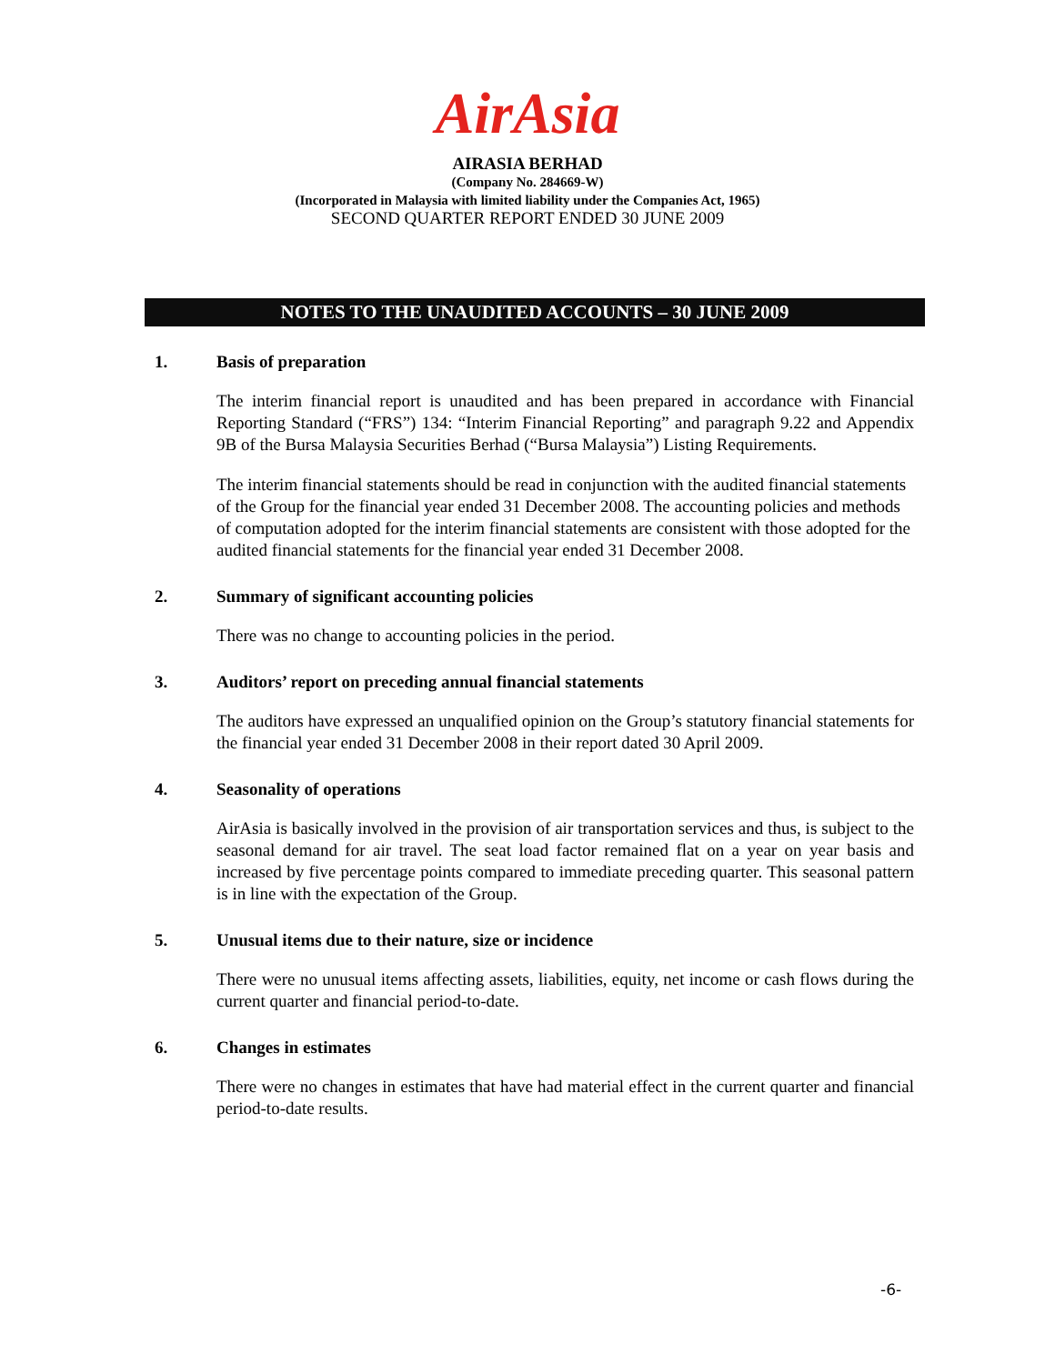AirAsia
AIRASIA BERHAD
(Company No. 284669-W)
(Incorporated in Malaysia with limited liability under the Companies Act, 1965)
SECOND QUARTER REPORT ENDED 30 JUNE 2009
NOTES TO THE UNAUDITED ACCOUNTS – 30 JUNE 2009
1. Basis of preparation
The interim financial report is unaudited and has been prepared in accordance with Financial Reporting Standard (“FRS”) 134: “Interim Financial Reporting” and paragraph 9.22 and Appendix 9B of the Bursa Malaysia Securities Berhad (“Bursa Malaysia”) Listing Requirements.
The interim financial statements should be read in conjunction with the audited financial statements of the Group for the financial year ended 31 December 2008. The accounting policies and methods of computation adopted for the interim financial statements are consistent with those adopted for the audited financial statements for the financial year ended 31 December 2008.
2. Summary of significant accounting policies
There was no change to accounting policies in the period.
3. Auditors’ report on preceding annual financial statements
The auditors have expressed an unqualified opinion on the Group’s statutory financial statements for the financial year ended 31 December 2008 in their report dated 30 April 2009.
4. Seasonality of operations
AirAsia is basically involved in the provision of air transportation services and thus, is subject to the seasonal demand for air travel. The seat load factor remained flat on a year on year basis and increased by five percentage points compared to immediate preceding quarter. This seasonal pattern is in line with the expectation of the Group.
5. Unusual items due to their nature, size or incidence
There were no unusual items affecting assets, liabilities, equity, net income or cash flows during the current quarter and financial period-to-date.
6. Changes in estimates
There were no changes in estimates that have had material effect in the current quarter and financial period-to-date results.
-6-